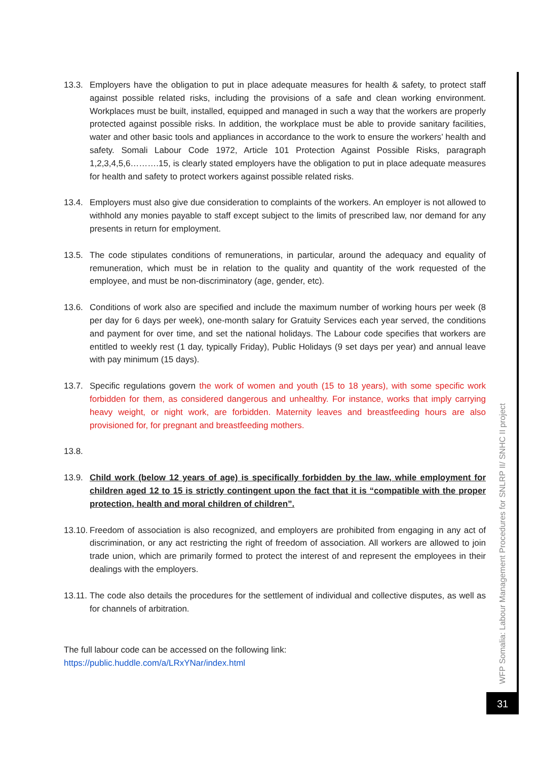13.3. Employers have the obligation to put in place adequate measures for health & safety, to protect staff against possible related risks, including the provisions of a safe and clean working environment. Workplaces must be built, installed, equipped and managed in such a way that the workers are properly protected against possible risks. In addition, the workplace must be able to provide sanitary facilities, water and other basic tools and appliances in accordance to the work to ensure the workers’ health and safety. Somali Labour Code 1972, Article 101 Protection Against Possible Risks, paragraph 1,2,3,4,5,6……….15, is clearly stated employers have the obligation to put in place adequate measures for health and safety to protect workers against possible related risks.
13.4. Employers must also give due consideration to complaints of the workers. An employer is not allowed to withhold any monies payable to staff except subject to the limits of prescribed law, nor demand for any presents in return for employment.
13.5. The code stipulates conditions of remunerations, in particular, around the adequacy and equality of remuneration, which must be in relation to the quality and quantity of the work requested of the employee, and must be non-discriminatory (age, gender, etc).
13.6. Conditions of work also are specified and include the maximum number of working hours per week (8 per day for 6 days per week), one-month salary for Gratuity Services each year served, the conditions and payment for over time, and set the national holidays. The Labour code specifies that workers are entitled to weekly rest (1 day, typically Friday), Public Holidays (9 set days per year) and annual leave with pay minimum (15 days).
13.7. Specific regulations govern the work of women and youth (15 to 18 years), with some specific work forbidden for them, as considered dangerous and unhealthy. For instance, works that imply carrying heavy weight, or night work, are forbidden. Maternity leaves and breastfeeding hours are also provisioned for, for pregnant and breastfeeding mothers.
13.8.
13.9. Child work (below 12 years of age) is specifically forbidden by the law, while employment for children aged 12 to 15 is strictly contingent upon the fact that it is “compatible with the proper protection, health and moral children of children”.
13.10.
Freedom of association is also recognized, and employers are prohibited from engaging in any act of discrimination, or any act restricting the right of freedom of association. All workers are allowed to join trade union, which are primarily formed to protect the interest of and represent the employees in their dealings with the employers.
13.11.
The code also details the procedures for the settlement of individual and collective disputes, as well as for channels of arbitration.
The full labour code can be accessed on the following link:
https://public.huddle.com/a/LRxYNar/index.html
WFP Somalia: Labour Management Procedures for SNLRP II/ SNHC II project
31